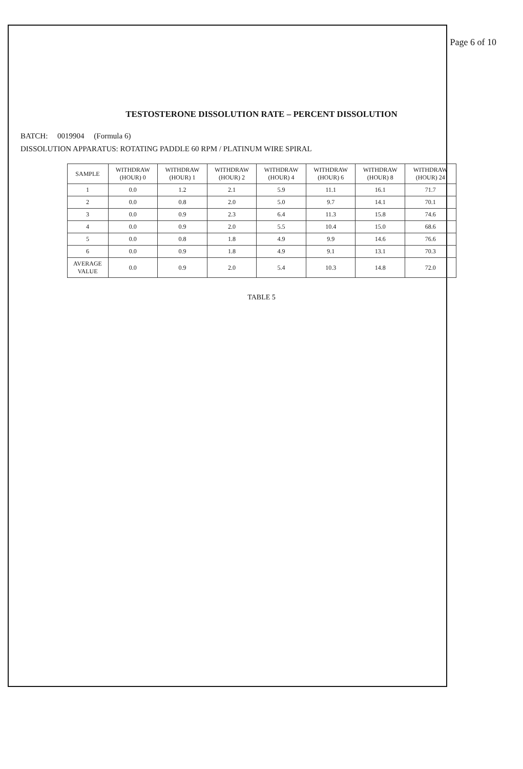Page 6 of 10
TESTOSTERONE DISSOLUTION RATE – PERCENT DISSOLUTION
BATCH: 0019904 (Formula 6)
DISSOLUTION APPARATUS: ROTATING PADDLE 60 RPM / PLATINUM WIRE SPIRAL
| SAMPLE | WITHDRAW (HOUR) 0 | WITHDRAW (HOUR) 1 | WITHDRAW (HOUR) 2 | WITHDRAW (HOUR) 4 | WITHDRAW (HOUR) 6 | WITHDRAW (HOUR) 8 | WITHDRAW (HOUR) 24 |
| --- | --- | --- | --- | --- | --- | --- | --- |
| 1 | 0.0 | 1.2 | 2.1 | 5.9 | 11.1 | 16.1 | 71.7 |
| 2 | 0.0 | 0.8 | 2.0 | 5.0 | 9.7 | 14.1 | 70.1 |
| 3 | 0.0 | 0.9 | 2.3 | 6.4 | 11.3 | 15.8 | 74.6 |
| 4 | 0.0 | 0.9 | 2.0 | 5.5 | 10.4 | 15.0 | 68.6 |
| 5 | 0.0 | 0.8 | 1.8 | 4.9 | 9.9 | 14.6 | 76.6 |
| 6 | 0.0 | 0.9 | 1.8 | 4.9 | 9.1 | 13.1 | 70.3 |
| AVERAGE VALUE | 0.0 | 0.9 | 2.0 | 5.4 | 10.3 | 14.8 | 72.0 |
TABLE 5